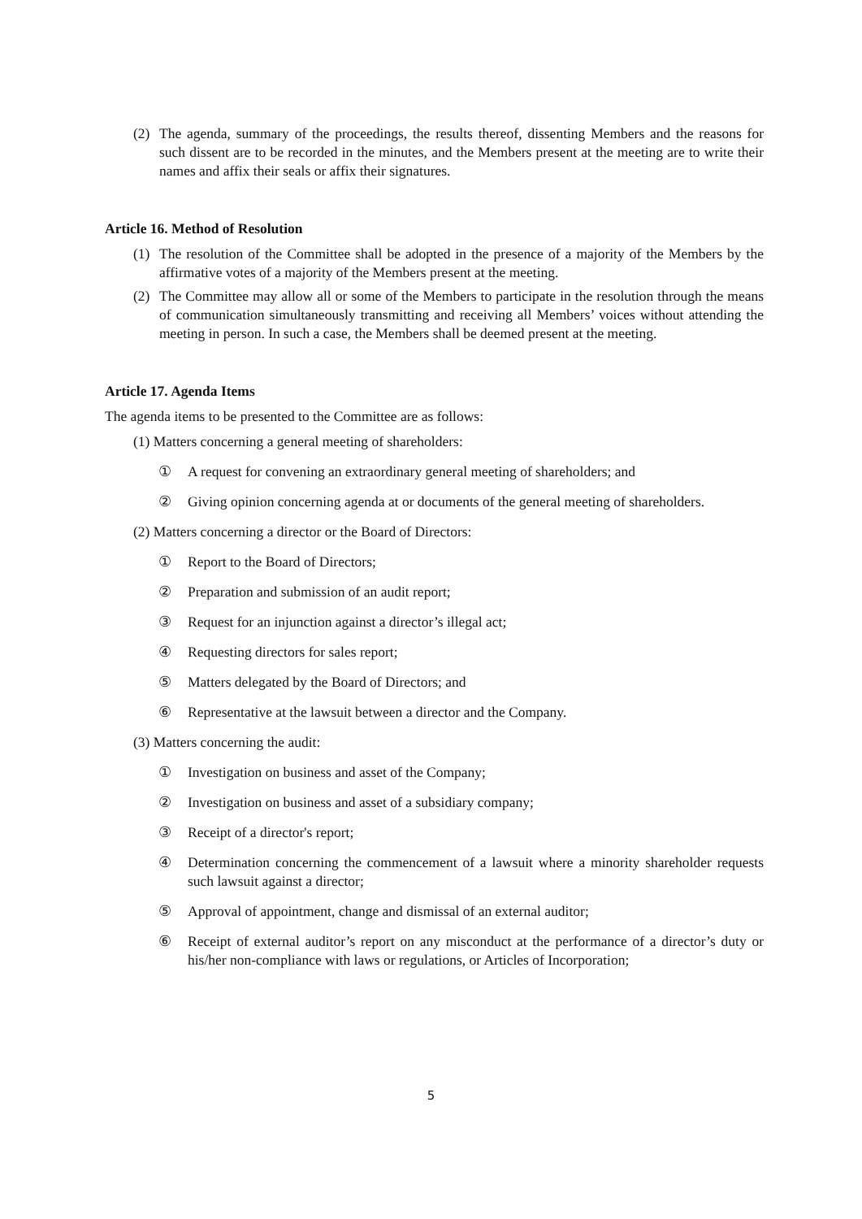(2) The agenda, summary of the proceedings, the results thereof, dissenting Members and the reasons for such dissent are to be recorded in the minutes, and the Members present at the meeting are to write their names and affix their seals or affix their signatures.
Article 16. Method of Resolution
(1) The resolution of the Committee shall be adopted in the presence of a majority of the Members by the affirmative votes of a majority of the Members present at the meeting.
(2) The Committee may allow all or some of the Members to participate in the resolution through the means of communication simultaneously transmitting and receiving all Members’ voices without attending the meeting in person. In such a case, the Members shall be deemed present at the meeting.
Article 17. Agenda Items
The agenda items to be presented to the Committee are as follows:
(1) Matters concerning a general meeting of shareholders:
① A request for convening an extraordinary general meeting of shareholders; and
② Giving opinion concerning agenda at or documents of the general meeting of shareholders.
(2) Matters concerning a director or the Board of Directors:
① Report to the Board of Directors;
② Preparation and submission of an audit report;
③ Request for an injunction against a director’s illegal act;
④ Requesting directors for sales report;
⑤ Matters delegated by the Board of Directors; and
⑥ Representative at the lawsuit between a director and the Company.
(3) Matters concerning the audit:
① Investigation on business and asset of the Company;
② Investigation on business and asset of a subsidiary company;
③ Receipt of a director's report;
④ Determination concerning the commencement of a lawsuit where a minority shareholder requests such lawsuit against a director;
⑤ Approval of appointment, change and dismissal of an external auditor;
⑥ Receipt of external auditor’s report on any misconduct at the performance of a director’s duty or his/her non-compliance with laws or regulations, or Articles of Incorporation;
5